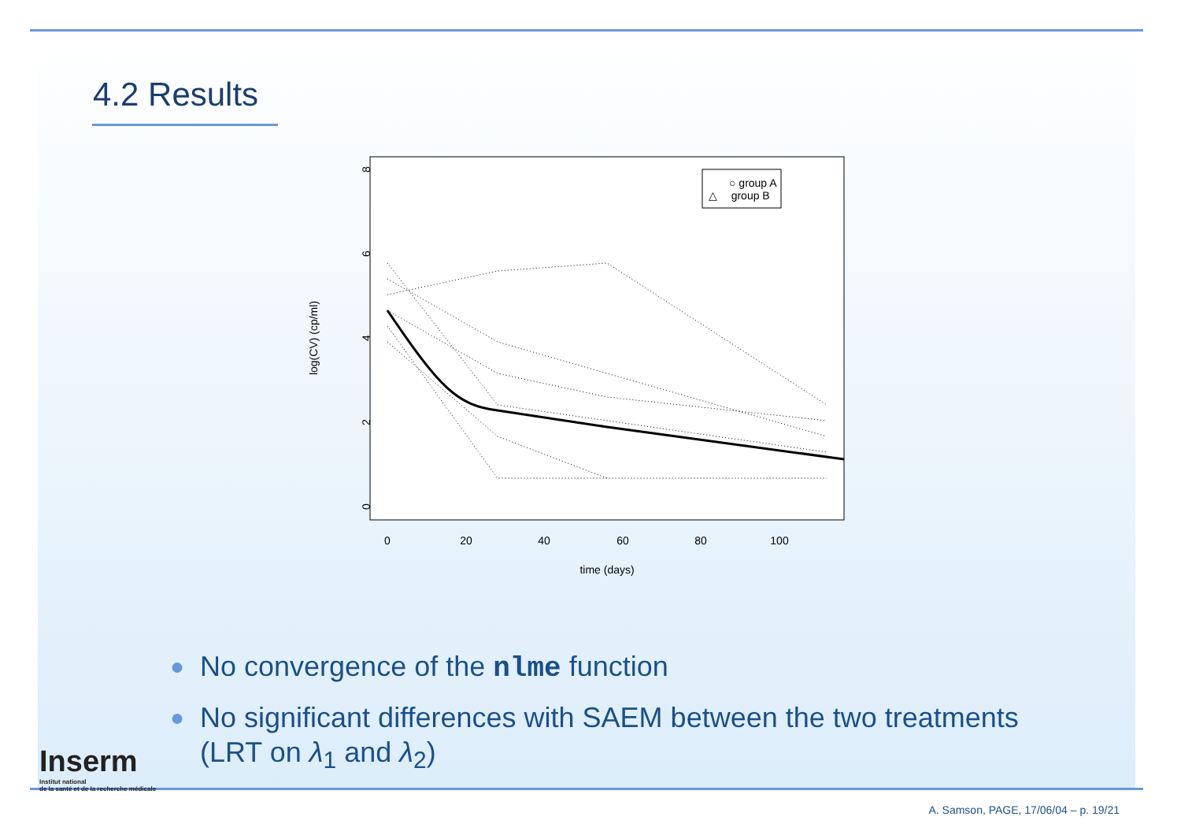4.2 Results
0
20
40
60
80
100
time (days)
log(CV) (cp/ml)
0
2
4
6
8
○ group A
△  group B
● No convergence of the nlme function
● No significant differences with SAEM between the two treatments
(LRT on λ<sub>1</sub> and λ<sub>2</sub>)
Inserm
Institut national
de la santé et de la recherche médicale
A. Samson, PAGE, 17/06/04 – p. 19/21